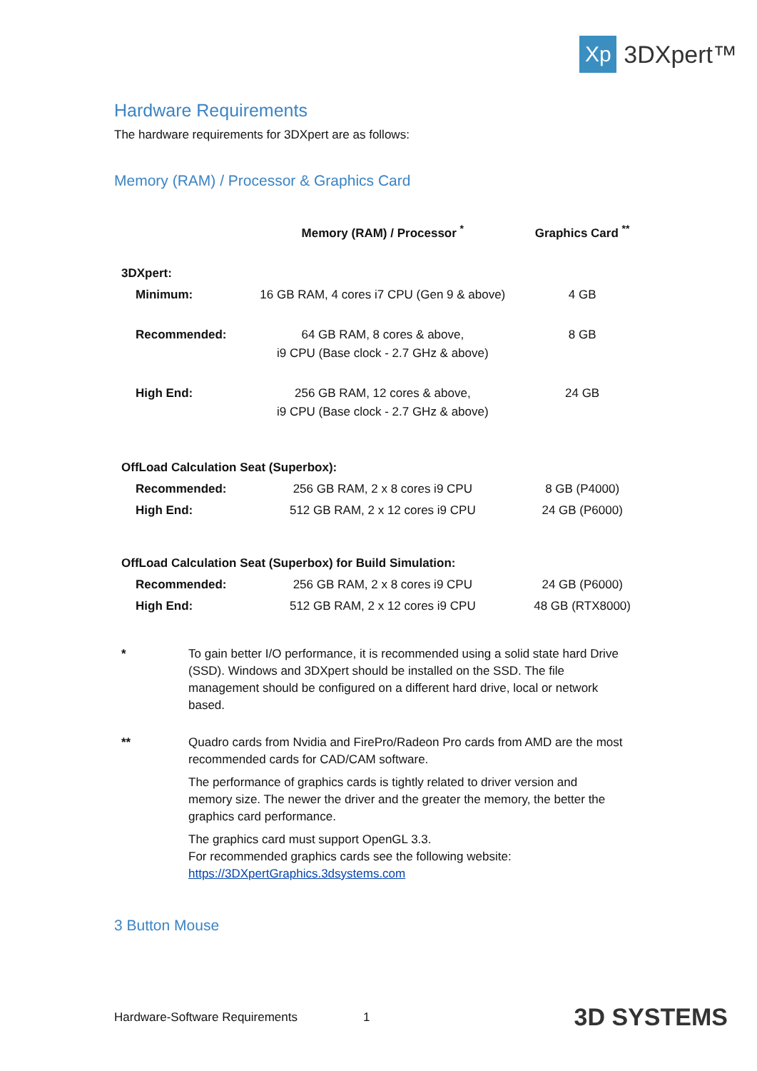Xp
3DXpert™
Hardware Requirements
The hardware requirements for 3DXpert are as follows:
Memory (RAM) / Processor & Graphics Card
| | Memory (RAM) / Processor <sup>*</sup> | Graphics Card <sup>**</sup> |
| --- | --- | --- |
| 3DXpert: | | |
| Minimum: | 16 GB RAM, 4 cores i7 CPU (Gen 9 & above) | 4 GB |
| Recommended: | 64 GB RAM, 8 cores & above, i9 CPU (Base clock - 2.7 GHz & above) | 8 GB |
| High End: | 256 GB RAM, 12 cores & above, i9 CPU (Base clock - 2.7 GHz & above) | 24 GB |
| OffLoad Calculation Seat (Superbox): | | |
| Recommended: | 256 GB RAM, 2 x 8 cores i9 CPU | 8 GB (P4000) |
| High End: | 512 GB RAM, 2 x 12 cores i9 CPU | 24 GB (P6000) |
| OffLoad Calculation Seat (Superbox) for Build Simulation: | | |
| Recommended: | 256 GB RAM, 2 x 8 cores i9 CPU | 24 GB (P6000) |
| High End: | 512 GB RAM, 2 x 12 cores i9 CPU | 48 GB (RTX8000) |
* To gain better I/O performance, it is recommended using a solid state hard Drive (SSD). Windows and 3DXpert should be installed on the SSD. The file management should be configured on a different hard drive, local or network based.
** Quadro cards from Nvidia and FirePro/Radeon Pro cards from AMD are the most recommended cards for CAD/CAM software.
The performance of graphics cards is tightly related to driver version and memory size. The newer the driver and the greater the memory, the better the graphics card performance.
The graphics card must support OpenGL 3.3.
For recommended graphics cards see the following website:
https://3DXpertGraphics.3dsystems.com
3 Button Mouse
Hardware-Software Requirements 1 3D SYSTEMS